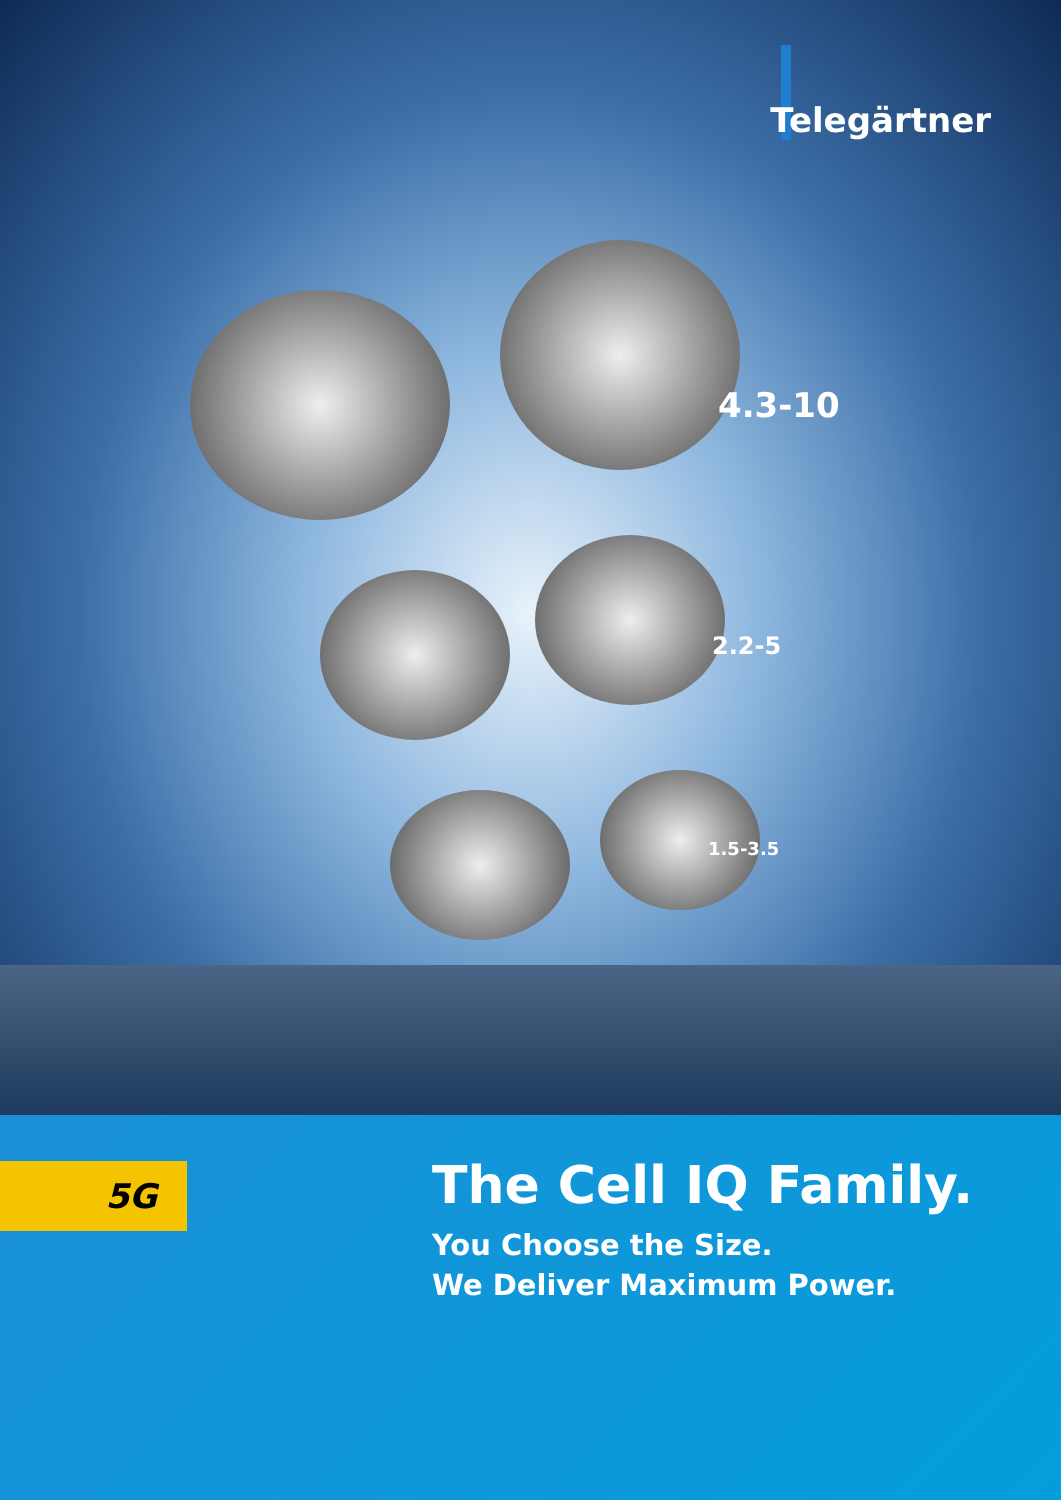Telegärtner
4.3-10
2.2-5
1.5-3.5
5G
The Cell IQ Family.
You Choose the Size.
We Deliver Maximum Power.